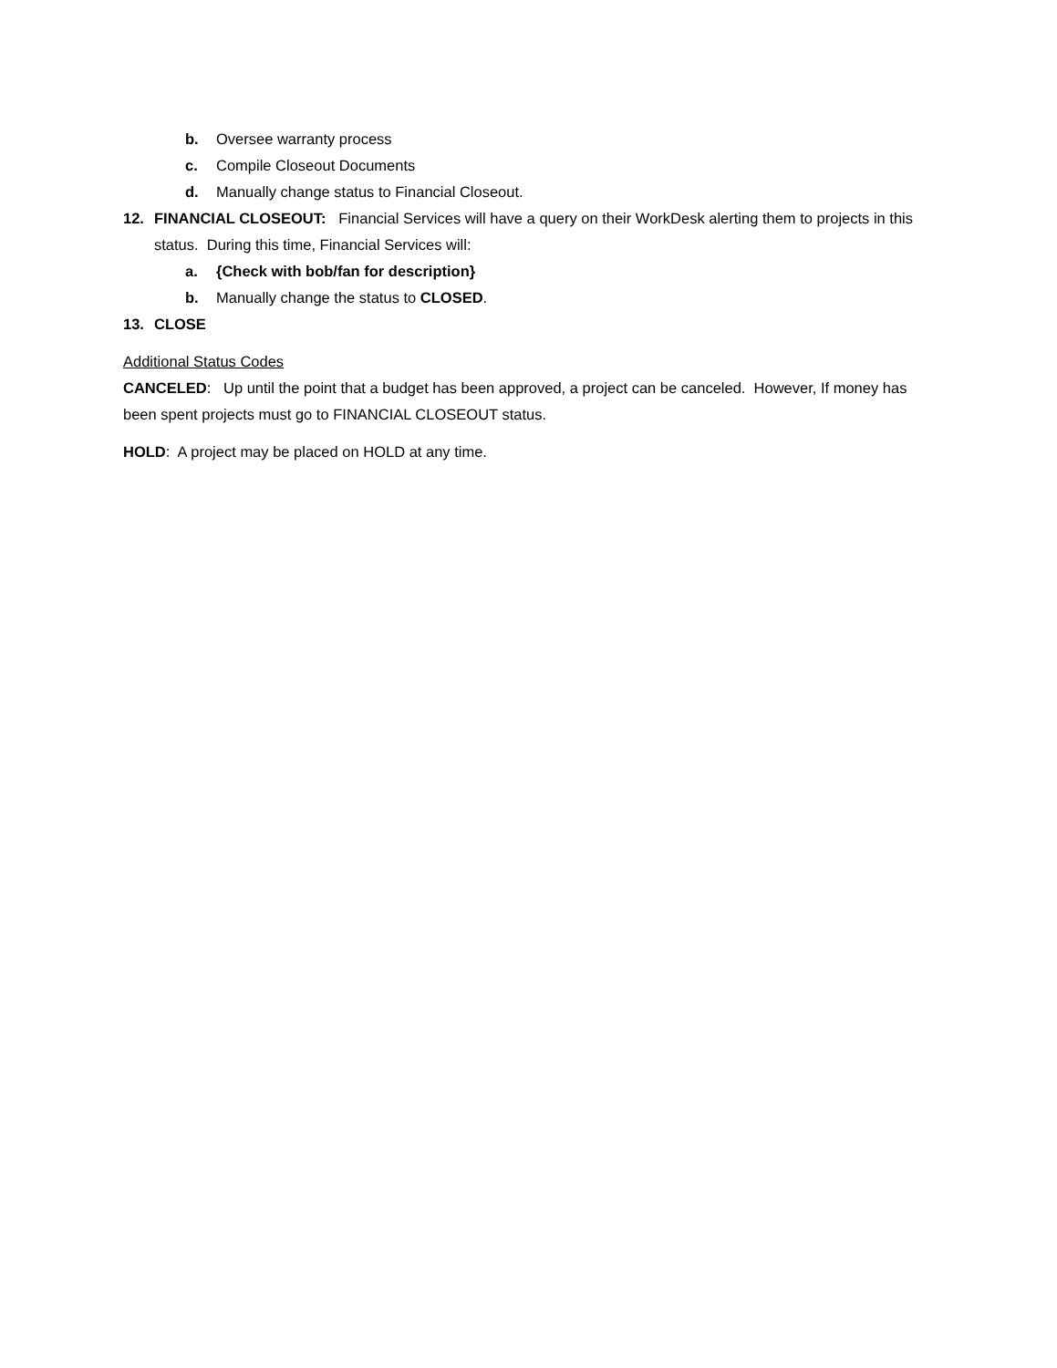b. Oversee warranty process
c. Compile Closeout Documents
d. Manually change status to Financial Closeout.
12. FINANCIAL CLOSEOUT: Financial Services will have a query on their WorkDesk alerting them to projects in this status. During this time, Financial Services will:
a. {Check with bob/fan for description}
b. Manually change the status to CLOSED.
13. CLOSE
Additional Status Codes
CANCELED: Up until the point that a budget has been approved, a project can be canceled. However, If money has been spent projects must go to FINANCIAL CLOSEOUT status.
HOLD: A project may be placed on HOLD at any time.